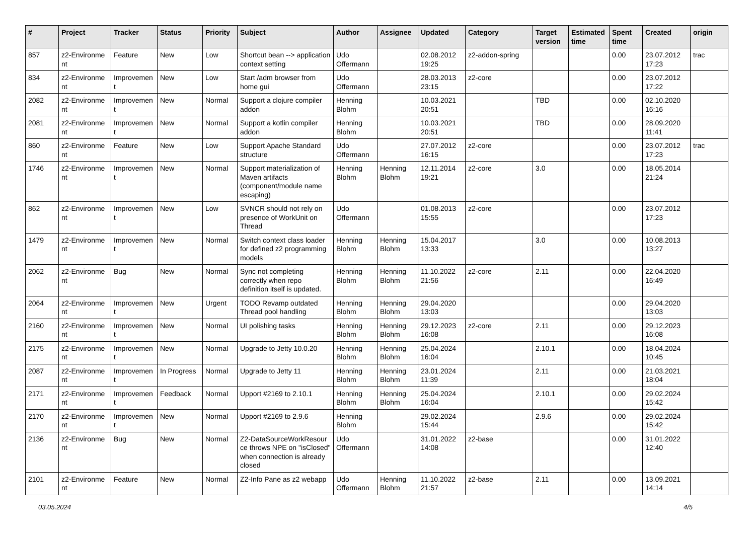| # | Project | Tracker | Status | Priority | Subject | Author | Assignee | Updated | Category | Target version | Estimated time | Spent time | Created | origin |
| --- | --- | --- | --- | --- | --- | --- | --- | --- | --- | --- | --- | --- | --- | --- |
| 857 | z2-Environme nt | Feature | New | Low | Shortcut bean --> application context setting | Udo Offermann | | 02.08.2012 19:25 | z2-addon-spring | | | 0.00 | 23.07.2012 17:23 | trac |
| 834 | z2-Environme nt | Improvemen t | New | Low | Start /adm browser from home gui | Udo Offermann | | 28.03.2013 23:15 | z2-core | | | 0.00 | 23.07.2012 17:22 | |
| 2082 | z2-Environme nt | Improvemen t | New | Normal | Support a clojure compiler addon | Henning Blohm | | 10.03.2021 20:51 | | TBD | | 0.00 | 02.10.2020 16:16 | |
| 2081 | z2-Environme nt | Improvemen t | New | Normal | Support a kotlin compiler addon | Henning Blohm | | 10.03.2021 20:51 | | TBD | | 0.00 | 28.09.2020 11:41 | |
| 860 | z2-Environme nt | Feature | New | Low | Support Apache Standard structure | Udo Offermann | | 27.07.2012 16:15 | z2-core | | | 0.00 | 23.07.2012 17:23 | trac |
| 1746 | z2-Environme nt | Improvemen t | New | Normal | Support materialization of Maven artifacts (component/module name escaping) | Henning Blohm | Henning Blohm | 12.11.2014 19:21 | z2-core | 3.0 | | 0.00 | 18.05.2014 21:24 | |
| 862 | z2-Environme nt | Improvemen t | New | Low | SVNCR should not rely on presence of WorkUnit on Thread | Udo Offermann | | 01.08.2013 15:55 | z2-core | | | 0.00 | 23.07.2012 17:23 | |
| 1479 | z2-Environme nt | Improvemen t | New | Normal | Switch context class loader for defined z2 programming models | Henning Blohm | Henning Blohm | 15.04.2017 13:33 | | 3.0 | | 0.00 | 10.08.2013 13:27 | |
| 2062 | z2-Environme nt | Bug | New | Normal | Sync not completing correctly when repo definition itself is updated. | Henning Blohm | Henning Blohm | 11.10.2022 21:56 | z2-core | 2.11 | | 0.00 | 22.04.2020 16:49 | |
| 2064 | z2-Environme nt | Improvemen t | New | Urgent | TODO Revamp outdated Thread pool handling | Henning Blohm | Henning Blohm | 29.04.2020 13:03 | | | | 0.00 | 29.04.2020 13:03 | |
| 2160 | z2-Environme nt | Improvemen t | New | Normal | UI polishing tasks | Henning Blohm | Henning Blohm | 29.12.2023 16:08 | z2-core | 2.11 | | 0.00 | 29.12.2023 16:08 | |
| 2175 | z2-Environme nt | Improvemen t | New | Normal | Upgrade to Jetty 10.0.20 | Henning Blohm | Henning Blohm | 25.04.2024 16:04 | | 2.10.1 | | 0.00 | 18.04.2024 10:45 | |
| 2087 | z2-Environme nt | Improvemen t | In Progress | Normal | Upgrade to Jetty 11 | Henning Blohm | Henning Blohm | 23.01.2024 11:39 | | 2.11 | | 0.00 | 21.03.2021 18:04 | |
| 2171 | z2-Environme nt | Improvemen t | Feedback | Normal | Upport #2169 to 2.10.1 | Henning Blohm | Henning Blohm | 25.04.2024 16:04 | | 2.10.1 | | 0.00 | 29.02.2024 15:42 | |
| 2170 | z2-Environme nt | Improvemen t | New | Normal | Upport #2169 to 2.9.6 | Henning Blohm | | 29.02.2024 15:44 | | 2.9.6 | | 0.00 | 29.02.2024 15:42 | |
| 2136 | z2-Environme nt | Bug | New | Normal | Z2-DataSourceWorkResour ce throws NPE on "isClosed" when connection is already closed | Udo Offermann | | 31.01.2022 14:08 | z2-base | | | 0.00 | 31.01.2022 12:40 | |
| 2101 | z2-Environme nt | Feature | New | Normal | Z2-Info Pane as z2 webapp | Udo Offermann | Henning Blohm | 11.10.2022 21:57 | z2-base | 2.11 | | 0.00 | 13.09.2021 14:14 | |
03.05.2024 4/5